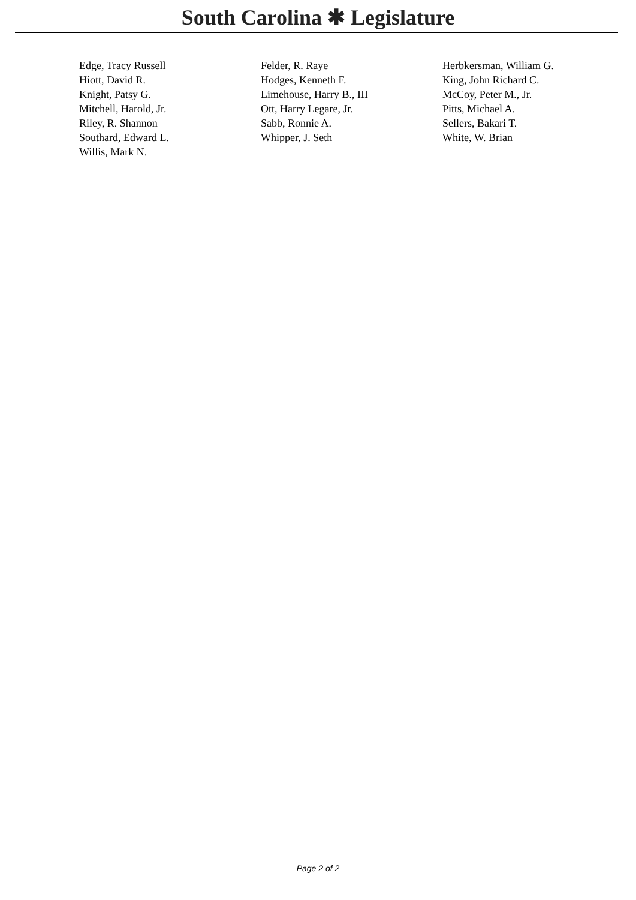South Carolina ✱ Legislature
| Edge, Tracy Russell | Felder, R. Raye | Herbkersman, William G. |
| Hiott, David R. | Hodges, Kenneth F. | King, John Richard C. |
| Knight, Patsy G. | Limehouse, Harry B., III | McCoy, Peter M., Jr. |
| Mitchell, Harold, Jr. | Ott, Harry Legare, Jr. | Pitts, Michael A. |
| Riley, R. Shannon | Sabb, Ronnie A. | Sellers, Bakari T. |
| Southard, Edward L. | Whipper, J. Seth | White, W. Brian |
| Willis, Mark N. | | |
Page 2 of 2